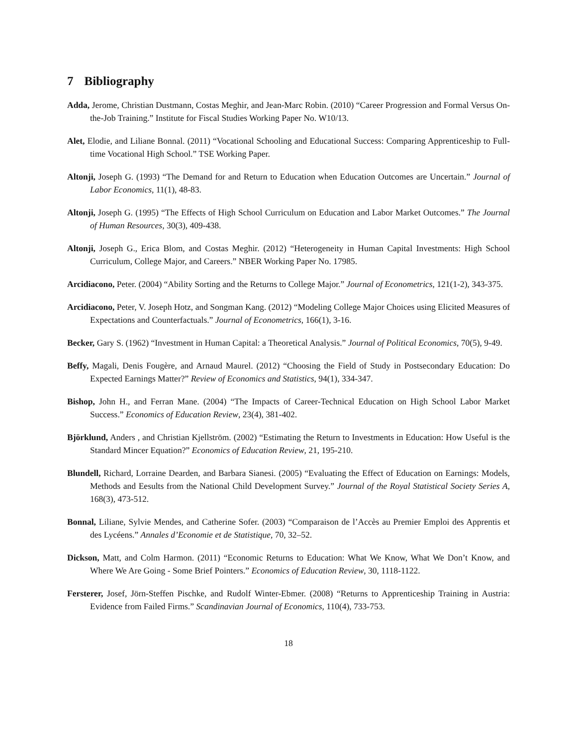7 Bibliography
Adda, Jerome, Christian Dustmann, Costas Meghir, and Jean-Marc Robin. (2010) “Career Progression and Formal Versus On-the-Job Training.” Institute for Fiscal Studies Working Paper No. W10/13.
Alet, Elodie, and Liliane Bonnal. (2011) “Vocational Schooling and Educational Success: Comparing Apprenticeship to Full-time Vocational High School.” TSE Working Paper.
Altonji, Joseph G. (1993) “The Demand for and Return to Education when Education Outcomes are Uncertain.” Journal of Labor Economics, 11(1), 48-83.
Altonji, Joseph G. (1995) “The Effects of High School Curriculum on Education and Labor Market Outcomes.” The Journal of Human Resources, 30(3), 409-438.
Altonji, Joseph G., Erica Blom, and Costas Meghir. (2012) “Heterogeneity in Human Capital Investments: High School Curriculum, College Major, and Careers.” NBER Working Paper No. 17985.
Arcidiacono, Peter. (2004) “Ability Sorting and the Returns to College Major.” Journal of Econometrics, 121(1-2), 343-375.
Arcidiacono, Peter, V. Joseph Hotz, and Songman Kang. (2012) “Modeling College Major Choices using Elicited Measures of Expectations and Counterfactuals.” Journal of Econometrics, 166(1), 3-16.
Becker, Gary S. (1962) “Investment in Human Capital: a Theoretical Analysis.” Journal of Political Economics, 70(5), 9-49.
Beffy, Magali, Denis Fougère, and Arnaud Maurel. (2012) “Choosing the Field of Study in Postsecondary Education: Do Expected Earnings Matter?” Review of Economics and Statistics, 94(1), 334-347.
Bishop, John H., and Ferran Mane. (2004) “The Impacts of Career-Technical Education on High School Labor Market Success.” Economics of Education Review, 23(4), 381-402.
Björklund, Anders , and Christian Kjellström. (2002) “Estimating the Return to Investments in Education: How Useful is the Standard Mincer Equation?” Economics of Education Review, 21, 195-210.
Blundell, Richard, Lorraine Dearden, and Barbara Sianesi. (2005) “Evaluating the Effect of Education on Earnings: Models, Methods and Eesults from the National Child Development Survey.” Journal of the Royal Statistical Society Series A, 168(3), 473-512.
Bonnal, Liliane, Sylvie Mendes, and Catherine Sofer. (2003) “Comparaison de l’Accès au Premier Emploi des Apprentis et des Lycéens.” Annales d’Economie et de Statistique, 70, 32–52.
Dickson, Matt, and Colm Harmon. (2011) “Economic Returns to Education: What We Know, What We Don’t Know, and Where We Are Going - Some Brief Pointers.” Economics of Education Review, 30, 1118-1122.
Fersterer, Josef, Jörn-Steffen Pischke, and Rudolf Winter-Ebmer. (2008) “Returns to Apprenticeship Training in Austria: Evidence from Failed Firms.” Scandinavian Journal of Economics, 110(4), 733-753.
18